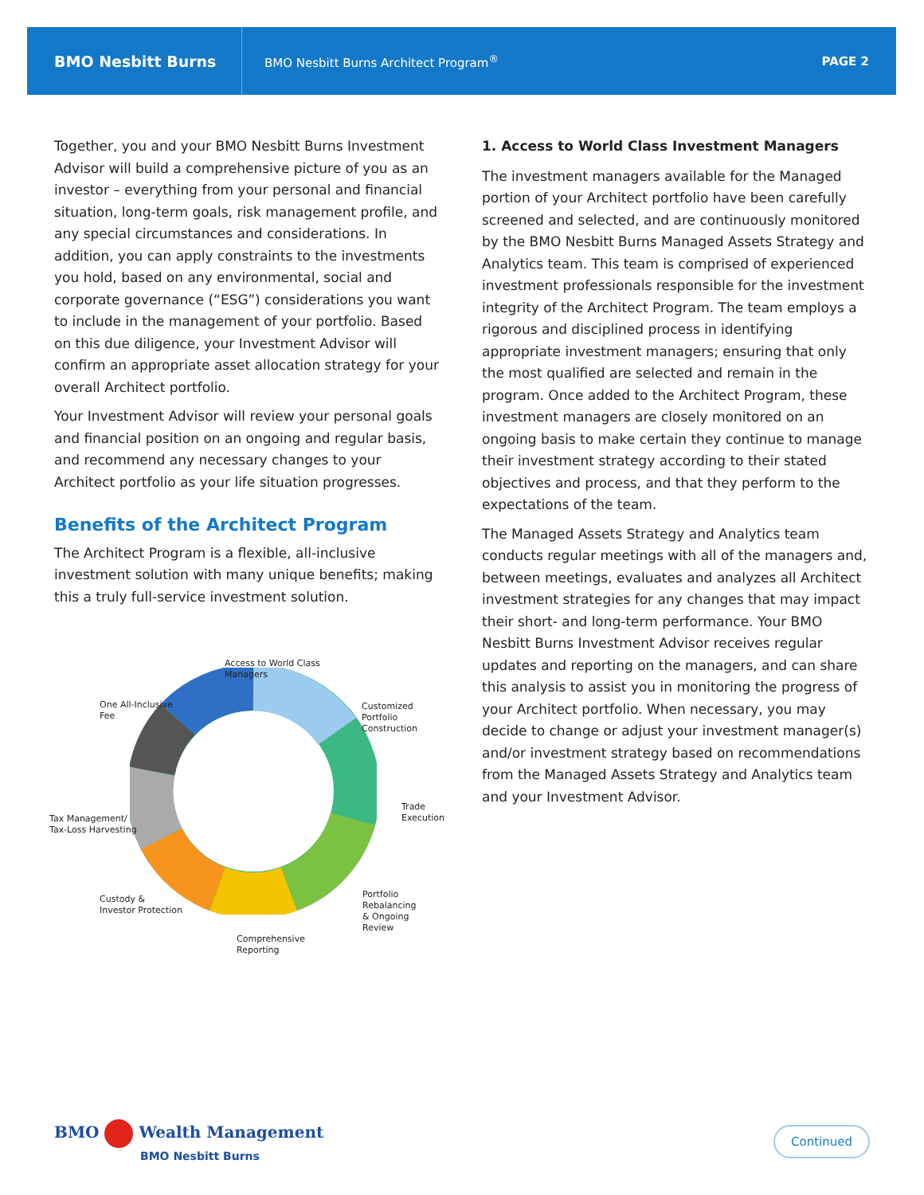BMO Nesbitt Burns
BMO Nesbitt Burns Architect Program<sup>®</sup>
PAGE 2
Together, you and your BMO Nesbitt Burns Investment Advisor will build a comprehensive picture of you as an investor – everything from your personal and financial situation, long-term goals, risk management profile, and any special circumstances and considerations. In addition, you can apply constraints to the investments you hold, based on any environmental, social and corporate governance (“ESG”) considerations you want to include in the management of your portfolio. Based on this due diligence, your Investment Advisor will confirm an appropriate asset allocation strategy for your overall Architect portfolio.
Your Investment Advisor will review your personal goals and financial position on an ongoing and regular basis, and recommend any necessary changes to your Architect portfolio as your life situation progresses.
Benefits of the Architect Program
The Architect Program is a flexible, all-inclusive investment solution with many unique benefits; making this a truly full-service investment solution.
Access to World Class
Managers
One All-Inclusive
Fee
Customized
Portfolio Construction
Tax Management/
Tax-Loss Harvesting
Trade
Execution
Custody &
Investor Protection
Portfolio Rebalancing
& Ongoing Review
Comprehensive
Reporting
1. Access to World Class Investment Managers
The investment managers available for the Managed portion of your Architect portfolio have been carefully screened and selected, and are continuously monitored by the BMO Nesbitt Burns Managed Assets Strategy and Analytics team. This team is comprised of experienced investment professionals responsible for the investment integrity of the Architect Program. The team employs a rigorous and disciplined process in identifying appropriate investment managers; ensuring that only the most qualified are selected and remain in the program. Once added to the Architect Program, these investment managers are closely monitored on an ongoing basis to make certain they continue to manage their investment strategy according to their stated objectives and process, and that they perform to the expectations of the team.
The Managed Assets Strategy and Analytics team conducts regular meetings with all of the managers and, between meetings, evaluates and analyzes all Architect investment strategies for any changes that may impact their short- and long-term performance. Your BMO Nesbitt Burns Investment Advisor receives regular updates and reporting on the managers, and can share this analysis to assist you in monitoring the progress of your Architect portfolio. When necessary, you may decide to change or adjust your investment manager(s) and/or investment strategy based on recommendations from the Managed Assets Strategy and Analytics team and your Investment Advisor.
BMO Wealth Management
BMO Nesbitt Burns
Continued